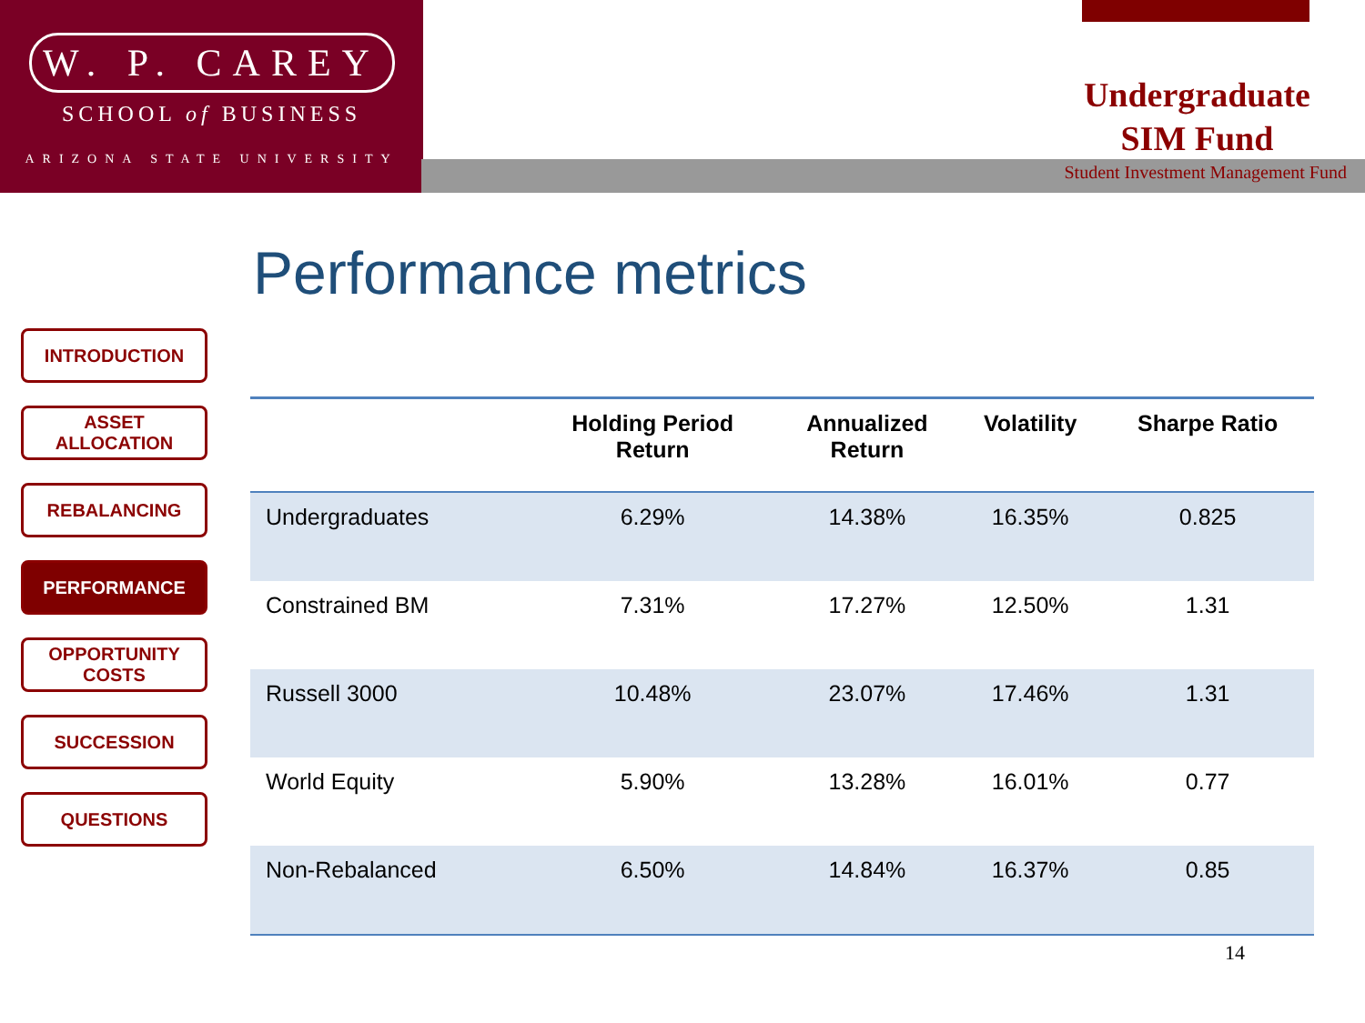W. P. CAREY
SCHOOL of BUSINESS
ARIZONA STATE UNIVERSITY
Undergraduate
SIM Fund
Student Investment Management Fund
Performance metrics
INTRODUCTION
ASSET ALLOCATION
REBALANCING
PERFORMANCE
OPPORTUNITY
COSTS
SUCCESSION
QUESTIONS
| | Holding Period Return | Annualized Return | Volatility | Sharpe Ratio |
| --- | --- | --- | --- | --- |
| Undergraduates | 6.29% | 14.38% | 16.35% | 0.825 |
| Constrained BM | 7.31% | 17.27% | 12.50% | 1.31 |
| Russell 3000 | 10.48% | 23.07% | 17.46% | 1.31 |
| World Equity | 5.90% | 13.28% | 16.01% | 0.77 |
| Non-Rebalanced | 6.50% | 14.84% | 16.37% | 0.85 |
14